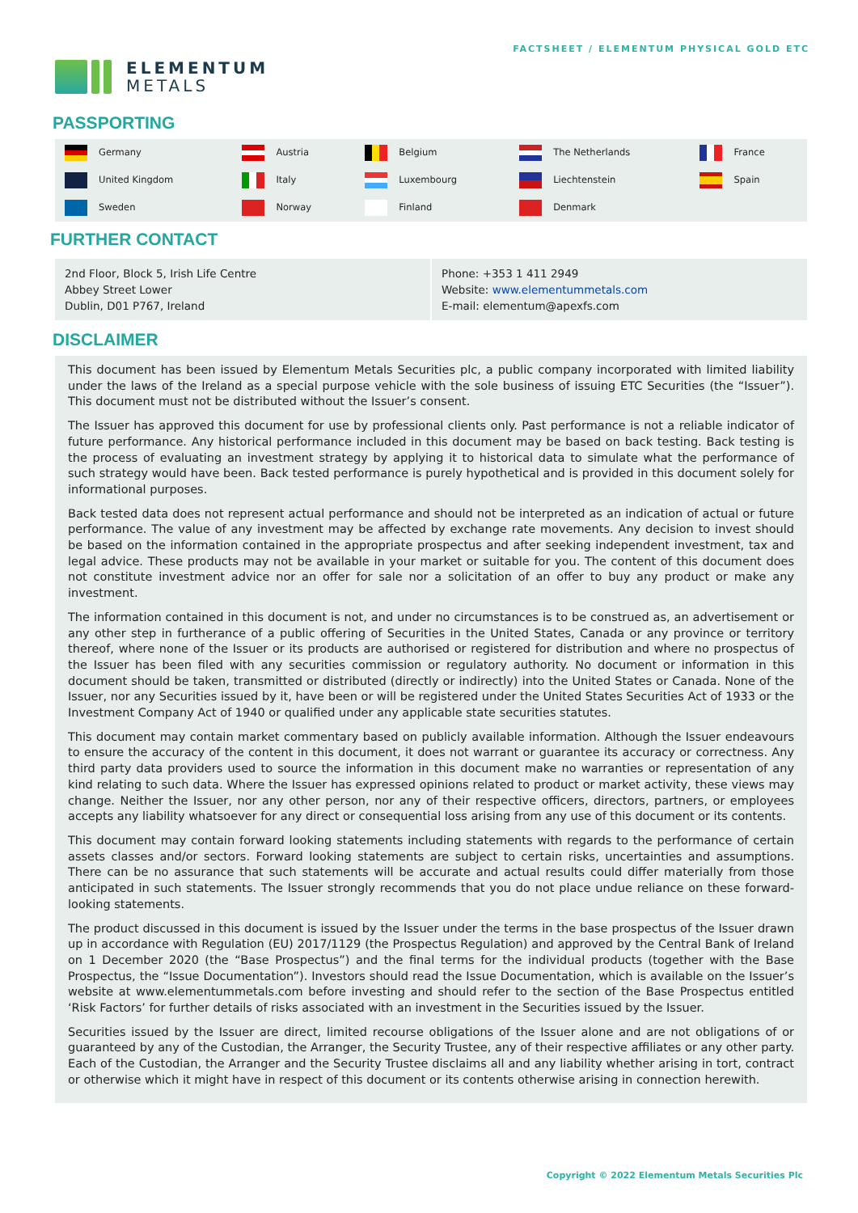ELEMENTUM
METALS
FACTSHEET / ELEMENTUM PHYSICAL GOLD ETC
PASSPORTING
| Germany | Austria | Belgium | The Netherlands | France |
| United Kingdom | Italy | Luxembourg | Liechtenstein | Spain |
| Sweden | Norway | Finland | Denmark | |
FURTHER CONTACT
| 2nd Floor, Block 5, Irish Life Centre Abbey Street Lower Dublin, D01 P767, Ireland | Phone: +353 1 411 2949 Website: www.elementummetals.com E-mail: elementum@apexfs.com |
DISCLAIMER
This document has been issued by Elementum Metals Securities plc, a public company incorporated with limited liability under the laws of the Ireland as a special purpose vehicle with the sole business of issuing ETC Securities (the “Issuer”). This document must not be distributed without the Issuer’s consent.
The Issuer has approved this document for use by professional clients only. Past performance is not a reliable indicator of future performance. Any historical performance included in this document may be based on back testing. Back testing is the process of evaluating an investment strategy by applying it to historical data to simulate what the performance of such strategy would have been. Back tested performance is purely hypothetical and is provided in this document solely for informational purposes.
Back tested data does not represent actual performance and should not be interpreted as an indication of actual or future performance. The value of any investment may be affected by exchange rate movements. Any decision to invest should be based on the information contained in the appropriate prospectus and after seeking independent investment, tax and legal advice. These products may not be available in your market or suitable for you. The content of this document does not constitute investment advice nor an offer for sale nor a solicitation of an offer to buy any product or make any investment.
The information contained in this document is not, and under no circumstances is to be construed as, an advertisement or any other step in furtherance of a public offering of Securities in the United States, Canada or any province or territory thereof, where none of the Issuer or its products are authorised or registered for distribution and where no prospectus of the Issuer has been filed with any securities commission or regulatory authority. No document or information in this document should be taken, transmitted or distributed (directly or indirectly) into the United States or Canada. None of the Issuer, nor any Securities issued by it, have been or will be registered under the United States Securities Act of 1933 or the Investment Company Act of 1940 or qualified under any applicable state securities statutes.
This document may contain market commentary based on publicly available information. Although the Issuer endeavours to ensure the accuracy of the content in this document, it does not warrant or guarantee its accuracy or correctness. Any third party data providers used to source the information in this document make no warranties or representation of any kind relating to such data. Where the Issuer has expressed opinions related to product or market activity, these views may change. Neither the Issuer, nor any other person, nor any of their respective officers, directors, partners, or employees accepts any liability whatsoever for any direct or consequential loss arising from any use of this document or its contents.
This document may contain forward looking statements including statements with regards to the performance of certain assets classes and/or sectors. Forward looking statements are subject to certain risks, uncertainties and assumptions. There can be no assurance that such statements will be accurate and actual results could differ materially from those anticipated in such statements. The Issuer strongly recommends that you do not place undue reliance on these forward-looking statements.
The product discussed in this document is issued by the Issuer under the terms in the base prospectus of the Issuer drawn up in accordance with Regulation (EU) 2017/1129 (the Prospectus Regulation) and approved by the Central Bank of Ireland on 1 December 2020 (the “Base Prospectus”) and the final terms for the individual products (together with the Base Prospectus, the “Issue Documentation”). Investors should read the Issue Documentation, which is available on the Issuer’s website at www.elementummetals.com before investing and should refer to the section of the Base Prospectus entitled ‘Risk Factors’ for further details of risks associated with an investment in the Securities issued by the Issuer.
Securities issued by the Issuer are direct, limited recourse obligations of the Issuer alone and are not obligations of or guaranteed by any of the Custodian, the Arranger, the Security Trustee, any of their respective affiliates or any other party. Each of the Custodian, the Arranger and the Security Trustee disclaims all and any liability whether arising in tort, contract or otherwise which it might have in respect of this document or its contents otherwise arising in connection herewith.
Copyright © 2022 Elementum Metals Securities Plc